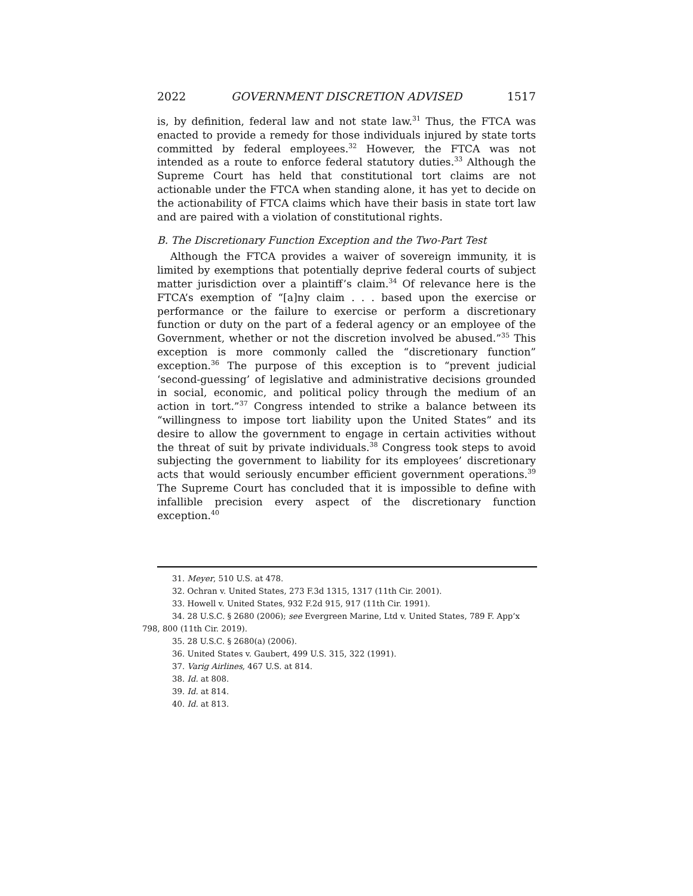2022 GOVERNMENT DISCRETION ADVISED 1517
is, by definition, federal law and not state law.<sup>31</sup> Thus, the FTCA was enacted to provide a remedy for those individuals injured by state torts committed by federal employees.<sup>32</sup> However, the FTCA was not intended as a route to enforce federal statutory duties.<sup>33</sup> Although the Supreme Court has held that constitutional tort claims are not actionable under the FTCA when standing alone, it has yet to decide on the actionability of FTCA claims which have their basis in state tort law and are paired with a violation of constitutional rights.
B. The Discretionary Function Exception and the Two-Part Test
Although the FTCA provides a waiver of sovereign immunity, it is limited by exemptions that potentially deprive federal courts of subject matter jurisdiction over a plaintiff’s claim.<sup>34</sup> Of relevance here is the FTCA’s exemption of “[a]ny claim . . . based upon the exercise or performance or the failure to exercise or perform a discretionary function or duty on the part of a federal agency or an employee of the Government, whether or not the discretion involved be abused.”<sup>35</sup> This exception is more commonly called the “discretionary function” exception.<sup>36</sup> The purpose of this exception is to “prevent judicial ‘second-guessing’ of legislative and administrative decisions grounded in social, economic, and political policy through the medium of an action in tort.”<sup>37</sup> Congress intended to strike a balance between its “willingness to impose tort liability upon the United States” and its desire to allow the government to engage in certain activities without the threat of suit by private individuals.<sup>38</sup> Congress took steps to avoid subjecting the government to liability for its employees’ discretionary acts that would seriously encumber efficient government operations.<sup>39</sup> The Supreme Court has concluded that it is impossible to define with infallible precision every aspect of the discretionary function exception.<sup>40</sup>
31. Meyer, 510 U.S. at 478.
32. Ochran v. United States, 273 F.3d 1315, 1317 (11th Cir. 2001).
33. Howell v. United States, 932 F.2d 915, 917 (11th Cir. 1991).
34. 28 U.S.C. § 2680 (2006); see Evergreen Marine, Ltd v. United States, 789 F. App’x 798, 800 (11th Cir. 2019).
35. 28 U.S.C. § 2680(a) (2006).
36. United States v. Gaubert, 499 U.S. 315, 322 (1991).
37. Varig Airlines, 467 U.S. at 814.
38. Id. at 808.
39. Id. at 814.
40. Id. at 813.